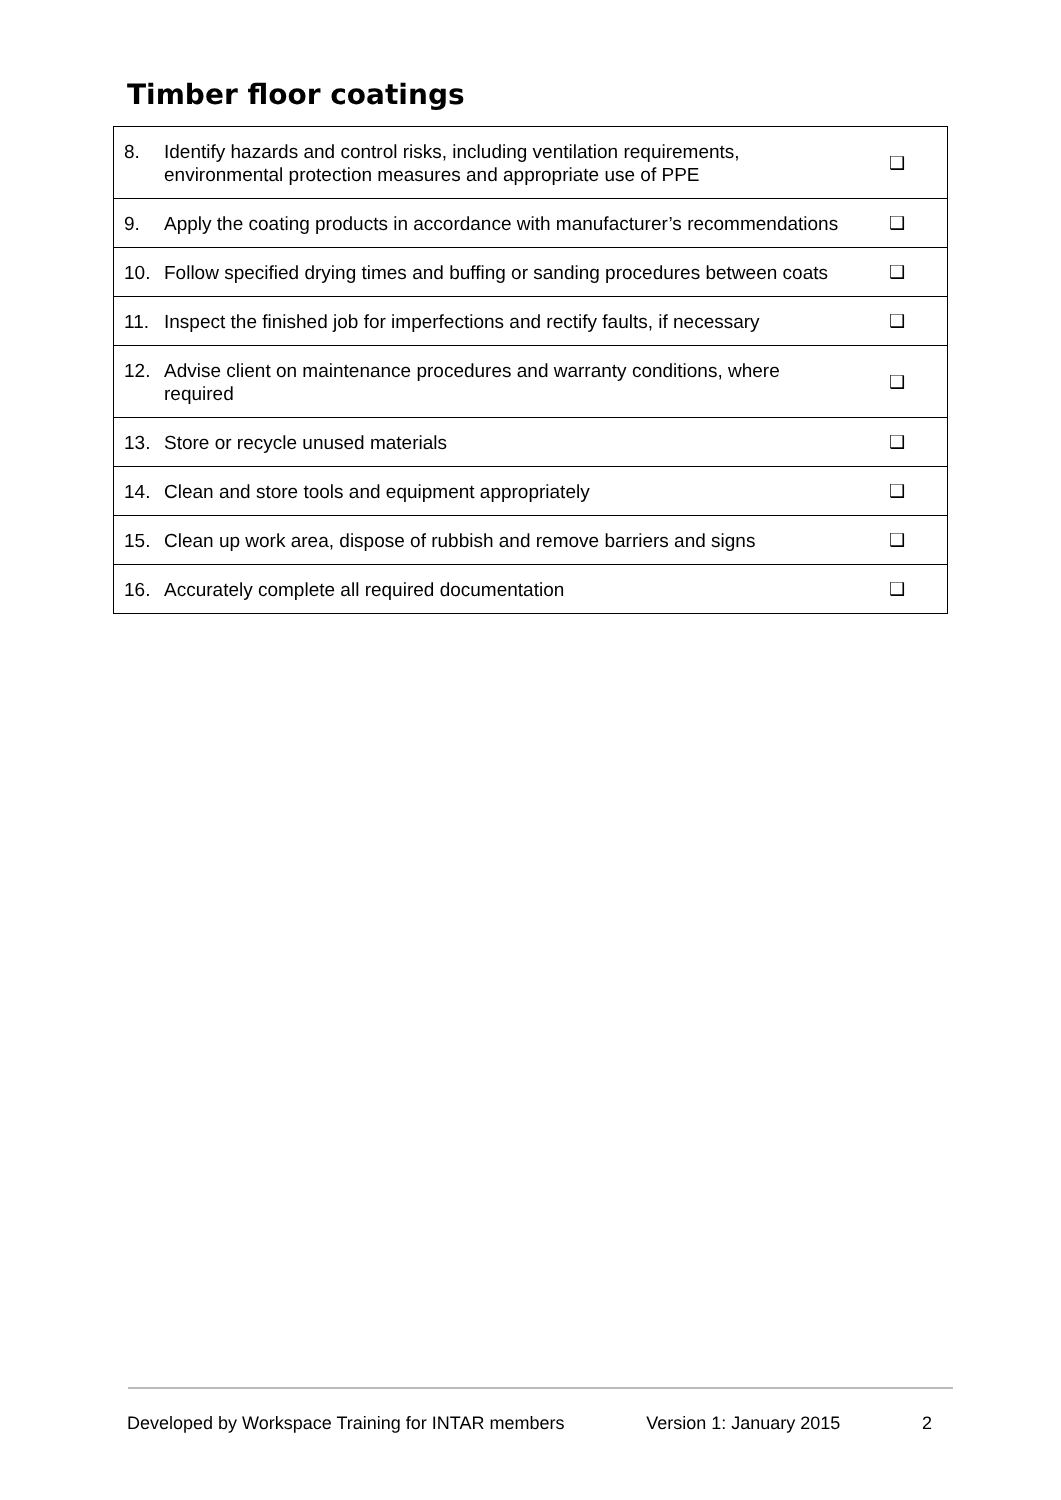Timber floor coatings
| 8. | Identify hazards and control risks, including ventilation requirements, environmental protection measures and appropriate use of PPE | ❑ |
| 9. | Apply the coating products in accordance with manufacturer’s recommendations | ❑ |
| 10. | Follow specified drying times and buffing or sanding procedures between coats | ❑ |
| 11. | Inspect the finished job for imperfections and rectify faults, if necessary | ❑ |
| 12. | Advise client on maintenance procedures and warranty conditions, where required | ❑ |
| 13. | Store or recycle unused materials | ❑ |
| 14. | Clean and store tools and equipment appropriately | ❑ |
| 15. | Clean up work area, dispose of rubbish and remove barriers and signs | ❑ |
| 16. | Accurately complete all required documentation | ❑ |
Developed by Workspace Training for INTAR members Version 1: January 2015 2